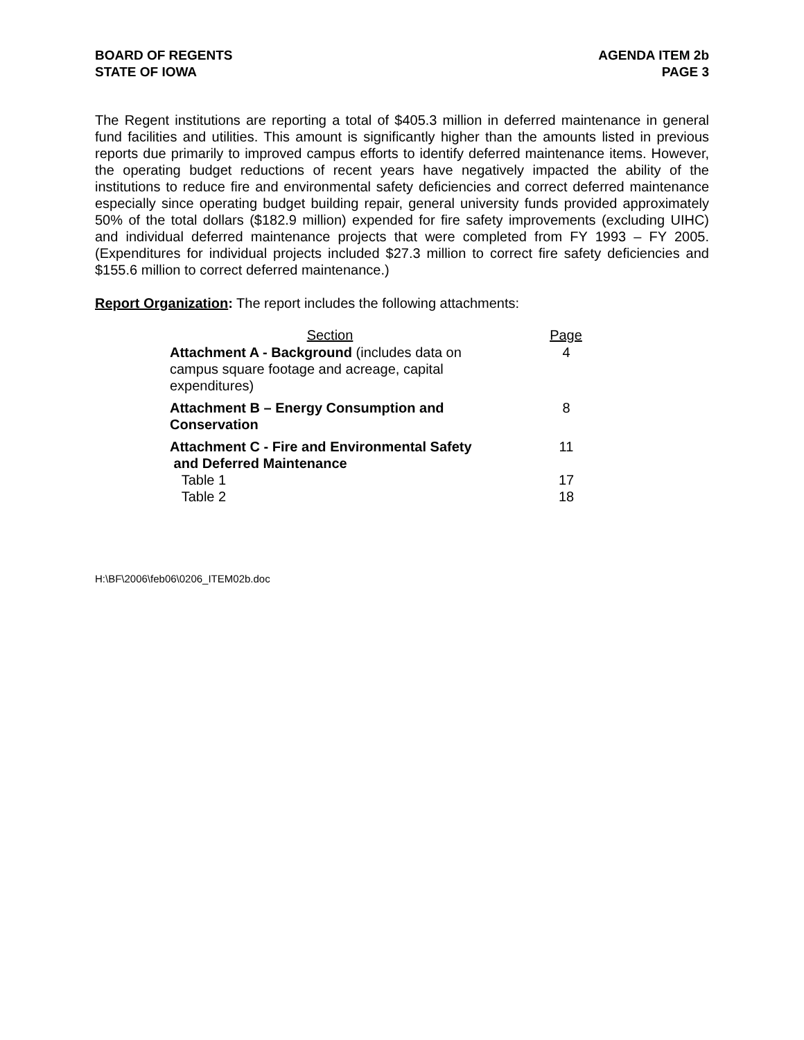BOARD OF REGENTS
STATE OF IOWA
AGENDA ITEM 2b
PAGE 3
The Regent institutions are reporting a total of $405.3 million in deferred maintenance in general fund facilities and utilities. This amount is significantly higher than the amounts listed in previous reports due primarily to improved campus efforts to identify deferred maintenance items. However, the operating budget reductions of recent years have negatively impacted the ability of the institutions to reduce fire and environmental safety deficiencies and correct deferred maintenance especially since operating budget building repair, general university funds provided approximately 50% of the total dollars ($182.9 million) expended for fire safety improvements (excluding UIHC) and individual deferred maintenance projects that were completed from FY 1993 – FY 2005. (Expenditures for individual projects included $27.3 million to correct fire safety deficiencies and $155.6 million to correct deferred maintenance.)
Report Organization: The report includes the following attachments:
| Section | Page |
| --- | --- |
| Attachment A - Background (includes data on campus square footage and acreage, capital expenditures) | 4 |
| Attachment B – Energy Consumption and Conservation | 8 |
| Attachment C - Fire and Environmental Safety and Deferred Maintenance | 11 |
| Table 1 | 17 |
| Table 2 | 18 |
H:\BF\2006\feb06\0206_ITEM02b.doc